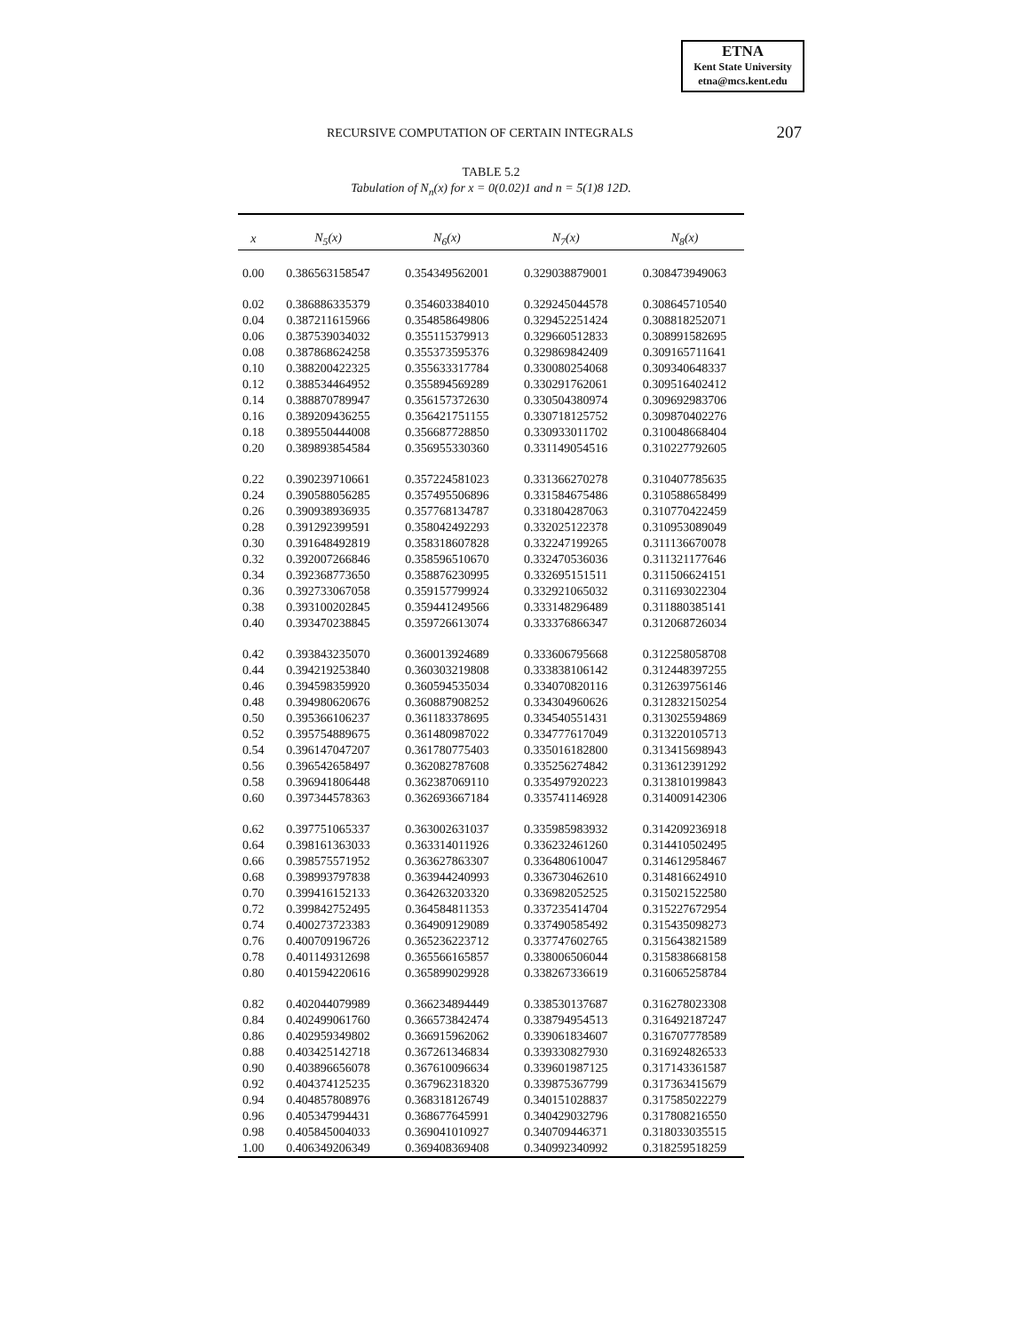ETNA
Kent State University
etna@mcs.kent.edu
RECURSIVE COMPUTATION OF CERTAIN INTEGRALS 207
TABLE 5.2
Tabulation of N<sub>n</sub>(x) for x = 0(0.02)1 and n = 5(1)8 12D.
| x | N<sub>5</sub>(x) | N<sub>6</sub>(x) | N<sub>7</sub>(x) | N<sub>8</sub>(x) |
| --- | --- | --- | --- | --- |
| 0.00 | 0.386563158547 | 0.354349562001 | 0.329038879001 | 0.308473949063 |
| 0.02 | 0.386886335379 | 0.354603384010 | 0.329245044578 | 0.308645710540 |
| 0.04 | 0.387211615966 | 0.354858649806 | 0.329452251424 | 0.308818252071 |
| 0.06 | 0.387539034032 | 0.355115379913 | 0.329660512833 | 0.308991582695 |
| 0.08 | 0.387868624258 | 0.355373595376 | 0.329869842409 | 0.309165711641 |
| 0.10 | 0.388200422325 | 0.355633317784 | 0.330080254068 | 0.309340648337 |
| 0.12 | 0.388534464952 | 0.355894569289 | 0.330291762061 | 0.309516402412 |
| 0.14 | 0.388870789947 | 0.356157372630 | 0.330504380974 | 0.309692983706 |
| 0.16 | 0.389209436255 | 0.356421751155 | 0.330718125752 | 0.309870402276 |
| 0.18 | 0.389550444008 | 0.356687728850 | 0.330933011702 | 0.310048668404 |
| 0.20 | 0.389893854584 | 0.356955330360 | 0.331149054516 | 0.310227792605 |
| 0.22 | 0.390239710661 | 0.357224581023 | 0.331366270278 | 0.310407785635 |
| 0.24 | 0.390588056285 | 0.357495506896 | 0.331584675486 | 0.310588658499 |
| 0.26 | 0.390938936935 | 0.357768134787 | 0.331804287063 | 0.310770422459 |
| 0.28 | 0.391292399591 | 0.358042492293 | 0.332025122378 | 0.310953089049 |
| 0.30 | 0.391648492819 | 0.358318607828 | 0.332247199265 | 0.311136670078 |
| 0.32 | 0.392007266846 | 0.358596510670 | 0.332470536036 | 0.311321177646 |
| 0.34 | 0.392368773650 | 0.358876230995 | 0.332695151511 | 0.311506624151 |
| 0.36 | 0.392733067058 | 0.359157799924 | 0.332921065032 | 0.311693022304 |
| 0.38 | 0.393100202845 | 0.359441249566 | 0.333148296489 | 0.311880385141 |
| 0.40 | 0.393470238845 | 0.359726613074 | 0.333376866347 | 0.312068726034 |
| 0.42 | 0.393843235070 | 0.360013924689 | 0.333606795668 | 0.312258058708 |
| 0.44 | 0.394219253840 | 0.360303219808 | 0.333838106142 | 0.312448397255 |
| 0.46 | 0.394598359920 | 0.360594535034 | 0.334070820116 | 0.312639756146 |
| 0.48 | 0.394980620676 | 0.360887908252 | 0.334304960626 | 0.312832150254 |
| 0.50 | 0.395366106237 | 0.361183378695 | 0.334540551431 | 0.313025594869 |
| 0.52 | 0.395754889675 | 0.361480987022 | 0.334777617049 | 0.313220105713 |
| 0.54 | 0.396147047207 | 0.361780775403 | 0.335016182800 | 0.313415698943 |
| 0.56 | 0.396542658497 | 0.362082787608 | 0.335256274842 | 0.313612391292 |
| 0.58 | 0.396941806448 | 0.362387069110 | 0.335497920223 | 0.313810199843 |
| 0.60 | 0.397344578363 | 0.362693667184 | 0.335741146928 | 0.314009142306 |
| 0.62 | 0.397751065337 | 0.363002631037 | 0.335985983932 | 0.314209236918 |
| 0.64 | 0.398161363033 | 0.363314011926 | 0.336232461260 | 0.314410502495 |
| 0.66 | 0.398575571952 | 0.363627863307 | 0.336480610047 | 0.314612958467 |
| 0.68 | 0.398993797838 | 0.363944240993 | 0.336730462610 | 0.314816624910 |
| 0.70 | 0.399416152133 | 0.364263203320 | 0.336982052525 | 0.315021522580 |
| 0.72 | 0.399842752495 | 0.364584811353 | 0.337235414704 | 0.315227672954 |
| 0.74 | 0.400273723383 | 0.364909129089 | 0.337490585492 | 0.315435098273 |
| 0.76 | 0.400709196726 | 0.365236223712 | 0.337747602765 | 0.315643821589 |
| 0.78 | 0.401149312698 | 0.365566165857 | 0.338006506044 | 0.315838668158 |
| 0.80 | 0.401594220616 | 0.365899029928 | 0.338267336619 | 0.316065258784 |
| 0.82 | 0.402044079989 | 0.366234894449 | 0.338530137687 | 0.316278023308 |
| 0.84 | 0.402499061760 | 0.366573842474 | 0.338794954513 | 0.316492187247 |
| 0.86 | 0.402959349802 | 0.366915962062 | 0.339061834607 | 0.316707778589 |
| 0.88 | 0.403425142718 | 0.367261346834 | 0.339330827930 | 0.316924826533 |
| 0.90 | 0.403896656078 | 0.367610096634 | 0.339601987125 | 0.317143361587 |
| 0.92 | 0.404374125235 | 0.367962318320 | 0.339875367799 | 0.317363415679 |
| 0.94 | 0.404857808976 | 0.368318126749 | 0.340151028837 | 0.317585022279 |
| 0.96 | 0.405347994431 | 0.368677645991 | 0.340429032796 | 0.317808216550 |
| 0.98 | 0.405845004033 | 0.369041010927 | 0.340709446371 | 0.318033035515 |
| 1.00 | 0.406349206349 | 0.369408369408 | 0.340992340992 | 0.318259518259 |